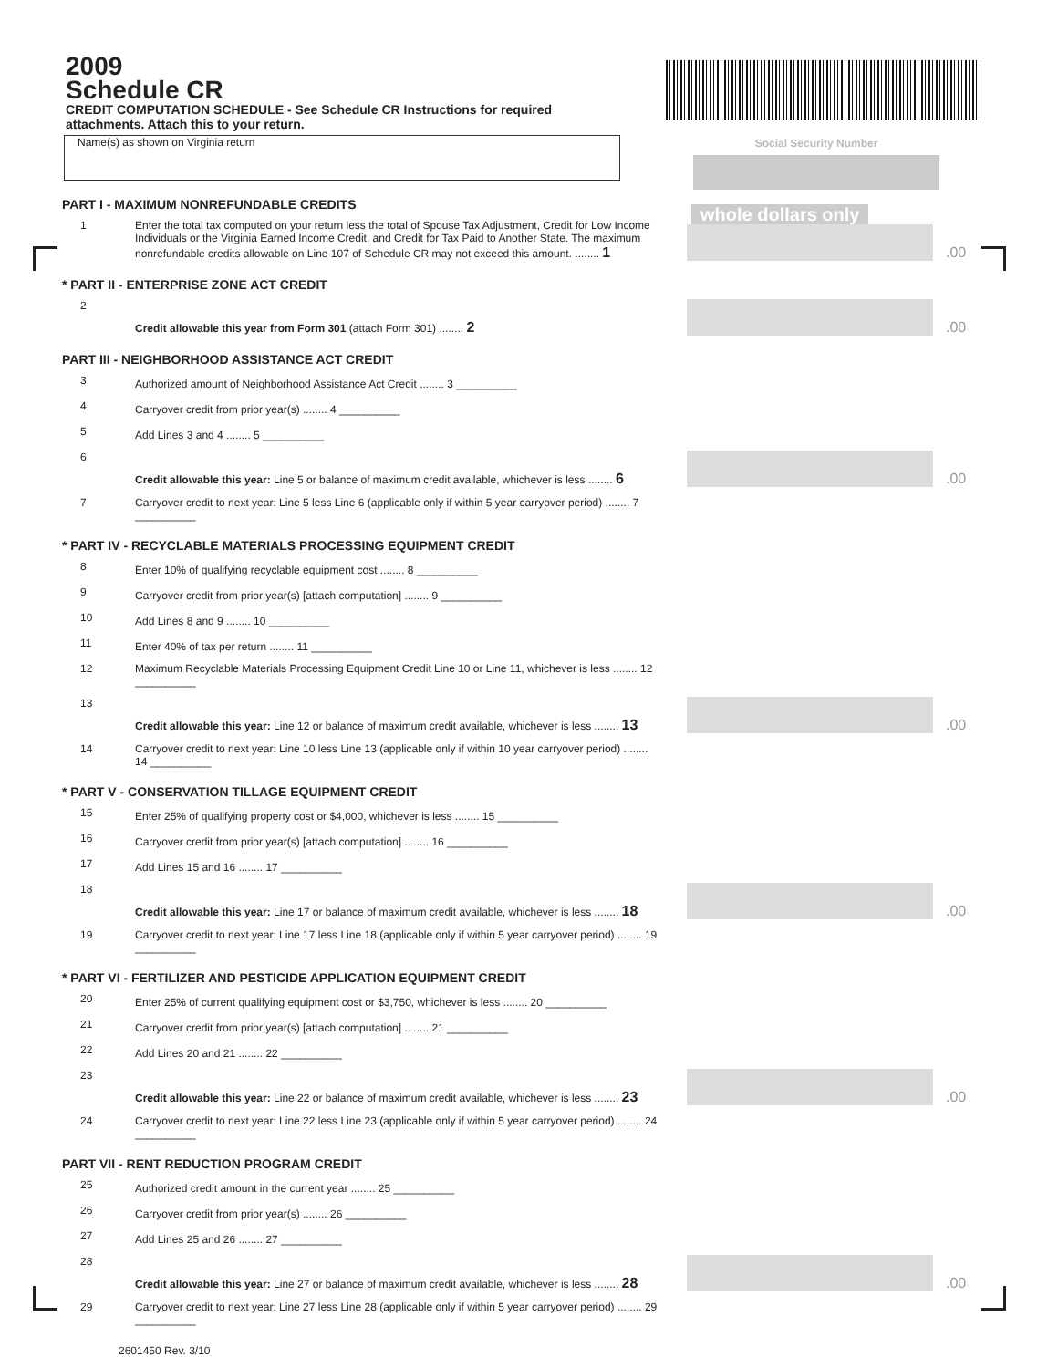Social Security Number
whole dollars only
2009
Schedule CR
CREDIT COMPUTATION SCHEDULE - See Schedule CR Instructions for required attachments. Attach this to your return.
Name(s) as shown on Virginia return
PART I - MAXIMUM NONREFUNDABLE CREDITS
1
Enter the total tax computed on your return less the total of Spouse Tax Adjustment, Credit for Low Income Individuals or the Virginia Earned Income Credit, and Credit for Tax Paid to Another State. The maximum nonrefundable credits allowable on Line 107 of Schedule CR may not exceed this amount. ........ 1
.00
* PART II - ENTERPRISE ZONE ACT CREDIT
2
Credit allowable this year from Form 301 (attach Form 301) ........ 2
.00
PART III - NEIGHBORHOOD ASSISTANCE ACT CREDIT
3
Authorized amount of Neighborhood Assistance Act Credit ........ 3 __________
4
Carryover credit from prior year(s) ........ 4 __________
5
Add Lines 3 and 4 ........ 5 __________
6
Credit allowable this year: Line 5 or balance of maximum credit available, whichever is less ........ 6
.00
7
Carryover credit to next year: Line 5 less Line 6 (applicable only if within 5 year carryover period) ........ 7 __________
* PART IV - RECYCLABLE MATERIALS PROCESSING EQUIPMENT CREDIT
8
Enter 10% of qualifying recyclable equipment cost ........ 8 __________
9
Carryover credit from prior year(s) [attach computation] ........ 9 __________
10
Add Lines 8 and 9 ........ 10 __________
11
Enter 40% of tax per return ........ 11 __________
12
Maximum Recyclable Materials Processing Equipment Credit Line 10 or Line 11, whichever is less ........ 12 __________
13
Credit allowable this year: Line 12 or balance of maximum credit available, whichever is less ........ 13
.00
14
Carryover credit to next year: Line 10 less Line 13 (applicable only if within 10 year carryover period) ........ 14 __________
* PART V - CONSERVATION TILLAGE EQUIPMENT CREDIT
15
Enter 25% of qualifying property cost or $4,000, whichever is less ........ 15 __________
16
Carryover credit from prior year(s) [attach computation] ........ 16 __________
17
Add Lines 15 and 16 ........ 17 __________
18
Credit allowable this year: Line 17 or balance of maximum credit available, whichever is less ........ 18
.00
19
Carryover credit to next year: Line 17 less Line 18 (applicable only if within 5 year carryover period) ........ 19 __________
* PART VI - FERTILIZER AND PESTICIDE APPLICATION EQUIPMENT CREDIT
20
Enter 25% of current qualifying equipment cost or $3,750, whichever is less ........ 20 __________
21
Carryover credit from prior year(s) [attach computation] ........ 21 __________
22
Add Lines 20 and 21 ........ 22 __________
23
Credit allowable this year: Line 22 or balance of maximum credit available, whichever is less ........ 23
.00
24
Carryover credit to next year: Line 22 less Line 23 (applicable only if within 5 year carryover period) ........ 24 __________
PART VII - RENT REDUCTION PROGRAM CREDIT
25
Authorized credit amount in the current year ........ 25 __________
26
Carryover credit from prior year(s) ........ 26 __________
27
Add Lines 25 and 26 ........ 27 __________
28
Credit allowable this year: Line 27 or balance of maximum credit available, whichever is less ........ 28
.00
29
Carryover credit to next year: Line 27 less Line 28 (applicable only if within 5 year carryover period) ........ 29 __________
2601450 Rev. 3/10